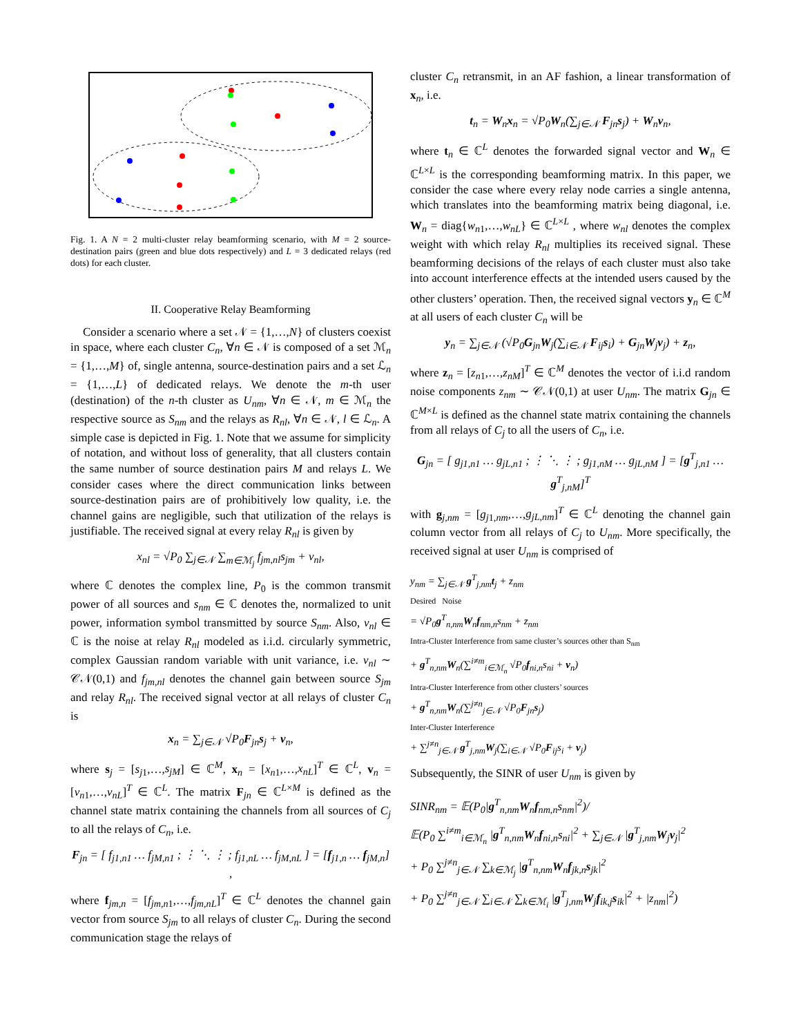Fig. 1. A N = 2 multi-cluster relay beamforming scenario, with M = 2 source-destination pairs (green and blue dots respectively) and L = 3 dedicated relays (red dots) for each cluster.
II. Cooperative Relay Beamforming
Consider a scenario where a set 𝒩 = {1,…,N} of clusters coexist in space, where each cluster C<sub>n</sub>, ∀n ∈ 𝒩 is composed of a set ℳ<sub>n</sub> = {1,…,M} of, single antenna, source-destination pairs and a set ℒ<sub>n</sub> = {1,…,L} of dedicated relays. We denote the m-th user (destination) of the n-th cluster as U<sub>nm</sub>, ∀n ∈ 𝒩, m ∈ ℳ<sub>n</sub> the respective source as S<sub>nm</sub> and the relays as R<sub>nl</sub>, ∀n ∈ 𝒩, l ∈ ℒ<sub>n</sub>. A simple case is depicted in Fig. 1. Note that we assume for simplicity of notation, and without loss of generality, that all clusters contain the same number of source destination pairs M and relays L. We consider cases where the direct communication links between source-destination pairs are of prohibitively low quality, i.e. the channel gains are negligible, such that utilization of the relays is justifiable. The received signal at every relay R<sub>nl</sub> is given by
x<sub>nl</sub> = √P<sub>0</sub> ∑<sub>j∈𝒩</sub> ∑<sub>m∈ℳ<sub>j</sub></sub> f<sub>jm,nl</sub>s<sub>jm</sub> + v<sub>nl</sub>,
where ℂ denotes the complex line, P<sub>0</sub> is the common transmit power of all sources and s<sub>nm</sub> ∈ ℂ denotes the, normalized to unit power, information symbol transmitted by source S<sub>nm</sub>. Also, v<sub>nl</sub> ∈ ℂ is the noise at relay R<sub>nl</sub> modeled as i.i.d. circularly symmetric, complex Gaussian random variable with unit variance, i.e. v<sub>nl</sub> ∼ 𝒞𝒩(0,1) and f<sub>jm,nl</sub> denotes the channel gain between source S<sub>jm</sub> and relay R<sub>nl</sub>. The received signal vector at all relays of cluster C<sub>n</sub> is
x<sub>n</sub> = ∑<sub>j∈𝒩</sub> √P<sub>0</sub>F<sub>jn</sub>s<sub>j</sub> + v<sub>n</sub>,
where s<sub>j</sub> = [s<sub>j1</sub>,…,s<sub>jM</sub>] ∈ ℂ<sup>M</sup>, x<sub>n</sub> = [x<sub>n1</sub>,…,x<sub>nL</sub>]<sup>T</sup> ∈ ℂ<sup>L</sup>, v<sub>n</sub> = [v<sub>n1</sub>,…,v<sub>nL</sub>]<sup>T</sup> ∈ ℂ<sup>L</sup>. The matrix F<sub>jn</sub> ∈ ℂ<sup>L×M</sup> is defined as the channel state matrix containing the channels from all sources of C<sub>j</sub> to all the relays of C<sub>n</sub>, i.e.
F<sub>jn</sub> = [ f<sub>j1,n1</sub> … f<sub>jM,n1</sub> ; ⋮ ⋱ ⋮ ; f<sub>j1,nL</sub> … f<sub>jM,nL</sub> ] = [f<sub>j1,n</sub> … f<sub>jM,n</sub>] ,
where f<sub>jm,n</sub> = [f<sub>jm,n1</sub>,…,f<sub>jm,nL</sub>]<sup>T</sup> ∈ ℂ<sup>L</sup> denotes the channel gain vector from source S<sub>jm</sub> to all relays of cluster C<sub>n</sub>. During the second communication stage the relays of
cluster C<sub>n</sub> retransmit, in an AF fashion, a linear transformation of x<sub>n</sub>, i.e.
t<sub>n</sub> = W<sub>n</sub>x<sub>n</sub> = √P<sub>0</sub>W<sub>n</sub>(∑<sub>j∈𝒩</sub> F<sub>jn</sub>s<sub>j</sub>) + W<sub>n</sub>v<sub>n</sub>,
where t<sub>n</sub> ∈ ℂ<sup>L</sup> denotes the forwarded signal vector and W<sub>n</sub> ∈ ℂ<sup>L×L</sup> is the corresponding beamforming matrix. In this paper, we consider the case where every relay node carries a single antenna, which translates into the beamforming matrix being diagonal, i.e. W<sub>n</sub> = diag{w<sub>n1</sub>,…,w<sub>nL</sub>} ∈ ℂ<sup>L×L</sup> , where w<sub>nl</sub> denotes the complex weight with which relay R<sub>nl</sub> multiplies its received signal. These beamforming decisions of the relays of each cluster must also take into account interference effects at the intended users caused by the other clusters’ operation. Then, the received signal vectors y<sub>n</sub> ∈ ℂ<sup>M</sup> at all users of each cluster C<sub>n</sub> will be
y<sub>n</sub> = ∑<sub>j∈𝒩</sub> (√P<sub>0</sub>G<sub>jn</sub>W<sub>j</sub>(∑<sub>i∈𝒩</sub> F<sub>ij</sub>s<sub>i</sub>) + G<sub>jn</sub>W<sub>j</sub>v<sub>j</sub>) + z<sub>n</sub>,
where z<sub>n</sub> = [z<sub>n1</sub>,…,z<sub>nM</sub>]<sup>T</sup> ∈ ℂ<sup>M</sup> denotes the vector of i.i.d random noise components z<sub>nm</sub> ∼ 𝒞𝒩(0,1) at user U<sub>nm</sub>. The matrix G<sub>jn</sub> ∈ ℂ<sup>M×L</sup> is defined as the channel state matrix containing the channels from all relays of C<sub>j</sub> to all the users of C<sub>n</sub>, i.e.
G<sub>jn</sub> = [ g<sub>j1,n1</sub> … g<sub>jL,n1</sub> ; ⋮ ⋱ ⋮ ; g<sub>j1,nM</sub> … g<sub>jL,nM</sub> ] = [g<sup>T</sup><sub>j,n1</sub> … g<sup>T</sup><sub>j,nM</sub>]<sup>T</sup>
with g<sub>j,nm</sub> = [g<sub>j1,nm</sub>,…,g<sub>jL,nm</sub>]<sup>T</sup> ∈ ℂ<sup>L</sup> denoting the channel gain column vector from all relays of C<sub>j</sub> to U<sub>nm</sub>. More specifically, the received signal at user U<sub>nm</sub> is comprised of
y<sub>nm</sub> = ∑<sub>j∈𝒩</sub> g<sup>T</sup><sub>j,nm</sub>t<sub>j</sub> + z<sub>nm</sub>
Desired Noise
= √P<sub>0</sub>g<sup>T</sup><sub>n,nm</sub>W<sub>n</sub>f<sub>nm,n</sub>s<sub>nm</sub> + z<sub>nm</sub>
Intra-Cluster Interference from same cluster’s sources other than S<sub>nm</sub>
+ g<sup>T</sup><sub>n,nm</sub>W<sub>n</sub>(∑<sup>i≠m</sup><sub>i∈ℳ<sub>n</sub></sub> √P<sub>0</sub>f<sub>ni,n</sub>s<sub>ni</sub> + v<sub>n</sub>)
Intra-Cluster Interference from other clusters’ sources
+ g<sup>T</sup><sub>n,nm</sub>W<sub>n</sub>(∑<sup>j≠n</sup><sub>j∈𝒩</sub> √P<sub>0</sub>F<sub>jn</sub>s<sub>j</sub>)
Inter-Cluster Interference
+ ∑<sup>j≠n</sup><sub>j∈𝒩</sub> g<sup>T</sup><sub>j,nm</sub>W<sub>j</sub>(∑<sub>i∈𝒩</sub> √P<sub>0</sub>F<sub>ij</sub>s<sub>i</sub> + v<sub>j</sub>)
Subsequently, the SINR of user U<sub>nm</sub> is given by
SINR<sub>nm</sub> = 𝔼(P<sub>0</sub>|g<sup>T</sup><sub>n,nm</sub>W<sub>n</sub>f<sub>nm,n</sub>s<sub>nm</sub>|<sup>2</sup>)/
𝔼(P<sub>0</sub> ∑<sup>i≠m</sup><sub>i∈ℳ<sub>n</sub></sub> |g<sup>T</sup><sub>n,nm</sub>W<sub>n</sub>f<sub>ni,n</sub>s<sub>ni</sub>|<sup>2</sup> + ∑<sub>j∈𝒩</sub> |g<sup>T</sup><sub>j,nm</sub>W<sub>j</sub>v<sub>j</sub>|<sup>2</sup>
+ P<sub>0</sub> ∑<sup>j≠n</sup><sub>j∈𝒩</sub> ∑<sub>k∈ℳ<sub>j</sub></sub> |g<sup>T</sup><sub>n,nm</sub>W<sub>n</sub>f<sub>jk,n</sub>s<sub>jk</sub>|<sup>2</sup>
+ P<sub>0</sub> ∑<sup>j≠n</sup><sub>j∈𝒩</sub> ∑<sub>i∈𝒩</sub> ∑<sub>k∈ℳ<sub>i</sub></sub> |g<sup>T</sup><sub>j,nm</sub>W<sub>j</sub>f<sub>ik,j</sub>s<sub>ik</sub>|<sup>2</sup> + |z<sub>nm</sub>|<sup>2</sup>)